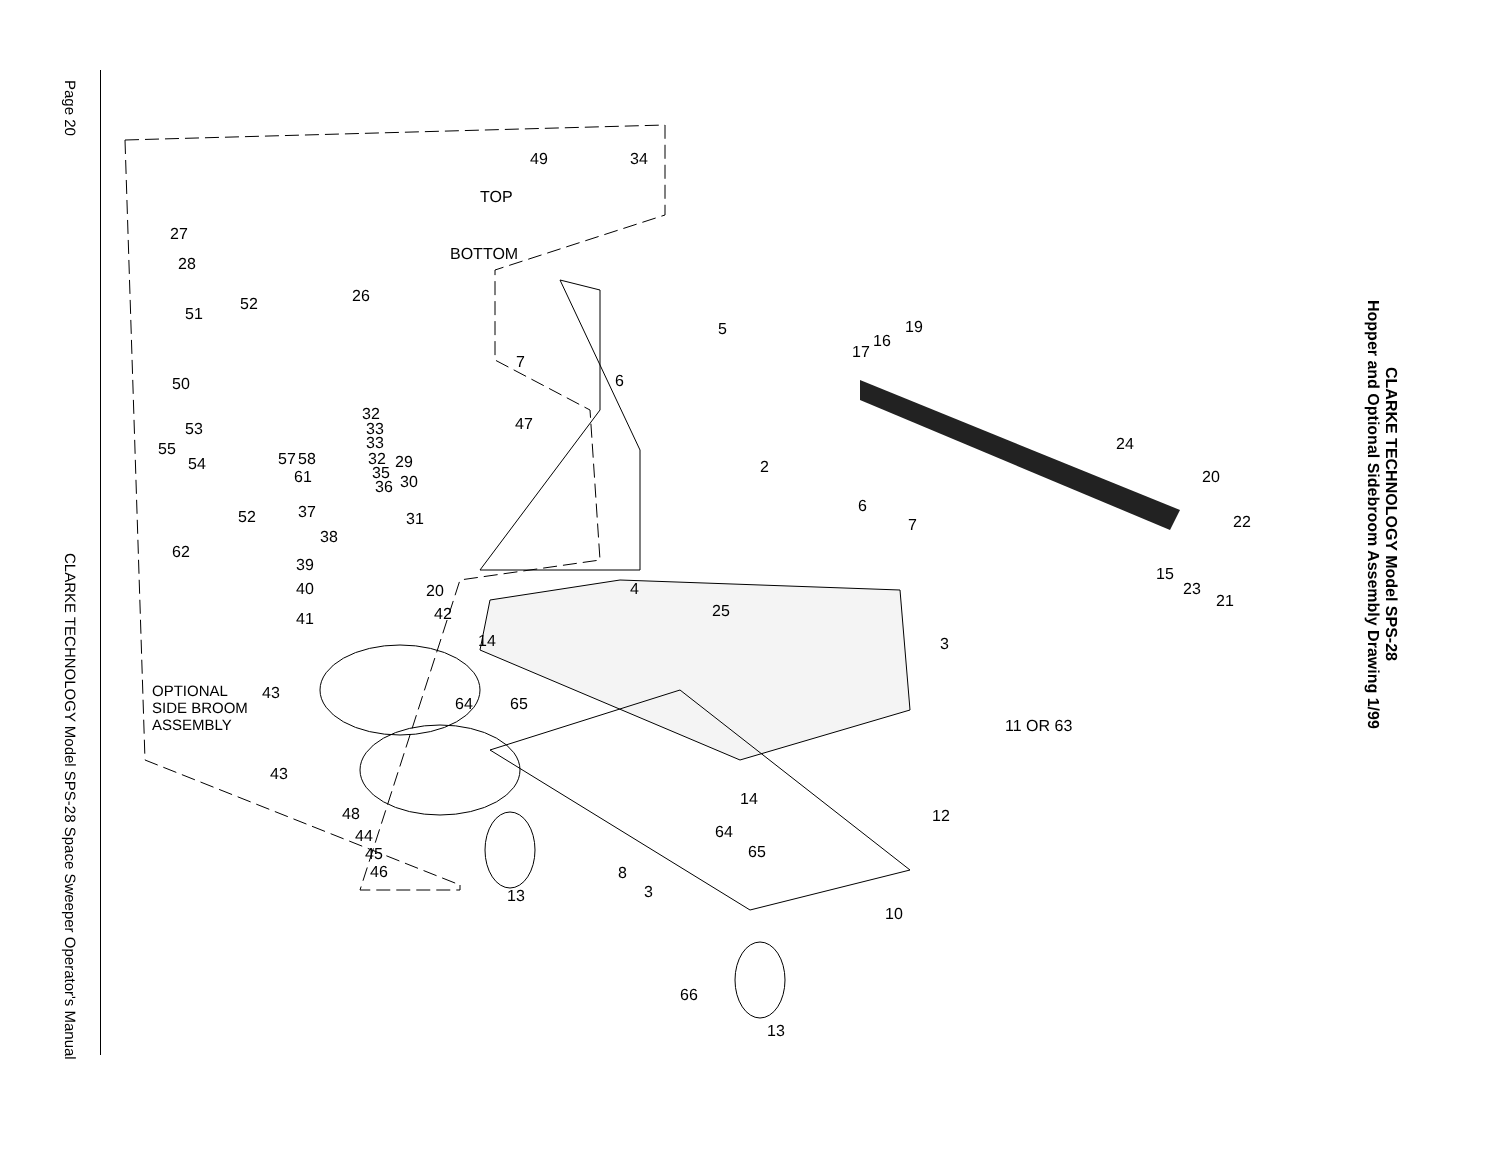Page 20
CLARKE TECHNOLOGY Model SPS-28 Space Sweeper Operator's Manual
49 34
TOP
BOTTOM
27
28
26
51
52
5 19
16
17
7
6 50
32
33
33
53
55
47
24
32 29 57 58 2 54 35 61 30 36
20
6
52 37 31 7 22
38
62
39 15
23
21
40 20 4
42 41 25
14 3
OPTIONAL
SIDE BROOM
ASSEMBLY
43
64 65
11 OR 63
43
14
12 48
44 64
65 45
8 46
13 3
10
66
13
CLARKE TECHNOLOGY Model SPS-28
Hopper and Optional Sidebroom Assembly Drawing 1/99